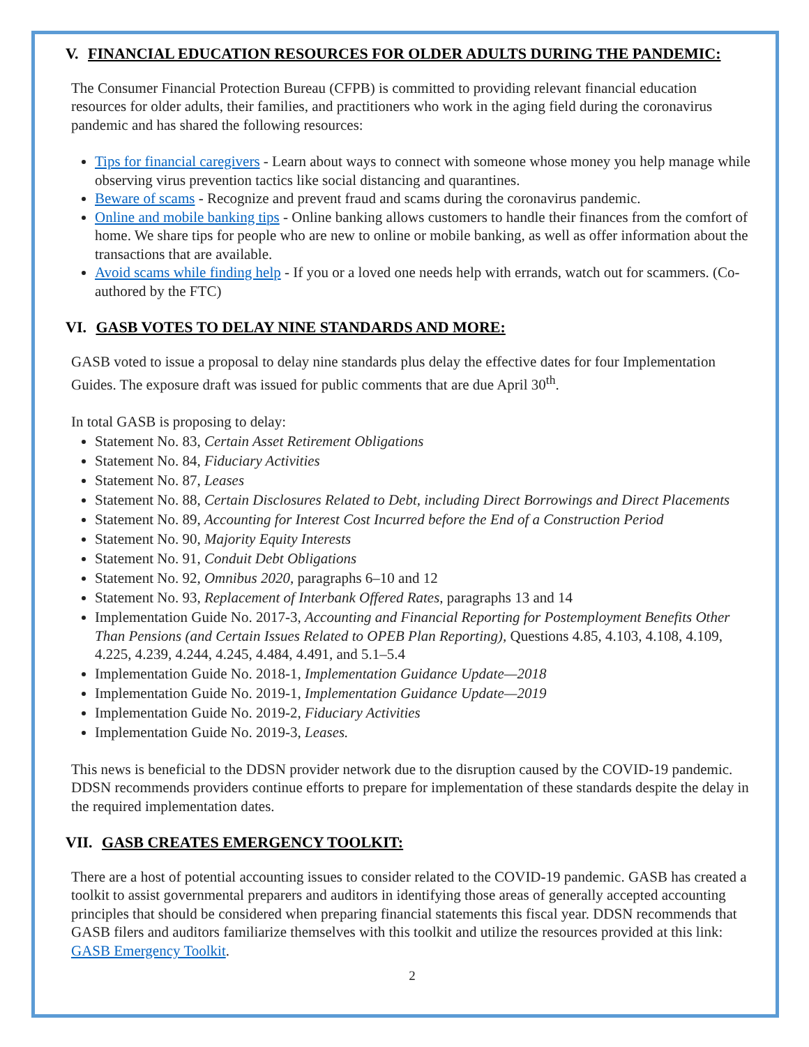V. FINANCIAL EDUCATION RESOURCES FOR OLDER ADULTS DURING THE PANDEMIC:
The Consumer Financial Protection Bureau (CFPB) is committed to providing relevant financial education resources for older adults, their families, and practitioners who work in the aging field during the coronavirus pandemic and has shared the following resources:
Tips for financial caregivers - Learn about ways to connect with someone whose money you help manage while observing virus prevention tactics like social distancing and quarantines.
Beware of scams - Recognize and prevent fraud and scams during the coronavirus pandemic.
Online and mobile banking tips - Online banking allows customers to handle their finances from the comfort of home. We share tips for people who are new to online or mobile banking, as well as offer information about the transactions that are available.
Avoid scams while finding help - If you or a loved one needs help with errands, watch out for scammers. (Co-authored by the FTC)
VI. GASB VOTES TO DELAY NINE STANDARDS AND MORE:
GASB voted to issue a proposal to delay nine standards plus delay the effective dates for four Implementation Guides. The exposure draft was issued for public comments that are due April 30<sup>th</sup>.
In total GASB is proposing to delay:
Statement No. 83, Certain Asset Retirement Obligations
Statement No. 84, Fiduciary Activities
Statement No. 87, Leases
Statement No. 88, Certain Disclosures Related to Debt, including Direct Borrowings and Direct Placements
Statement No. 89, Accounting for Interest Cost Incurred before the End of a Construction Period
Statement No. 90, Majority Equity Interests
Statement No. 91, Conduit Debt Obligations
Statement No. 92, Omnibus 2020, paragraphs 6–10 and 12
Statement No. 93, Replacement of Interbank Offered Rates, paragraphs 13 and 14
Implementation Guide No. 2017-3, Accounting and Financial Reporting for Postemployment Benefits Other Than Pensions (and Certain Issues Related to OPEB Plan Reporting), Questions 4.85, 4.103, 4.108, 4.109, 4.225, 4.239, 4.244, 4.245, 4.484, 4.491, and 5.1–5.4
Implementation Guide No. 2018-1, Implementation Guidance Update—2018
Implementation Guide No. 2019-1, Implementation Guidance Update—2019
Implementation Guide No. 2019-2, Fiduciary Activities
Implementation Guide No. 2019-3, Leases.
This news is beneficial to the DDSN provider network due to the disruption caused by the COVID-19 pandemic. DDSN recommends providers continue efforts to prepare for implementation of these standards despite the delay in the required implementation dates.
VII. GASB CREATES EMERGENCY TOOLKIT:
There are a host of potential accounting issues to consider related to the COVID-19 pandemic. GASB has created a toolkit to assist governmental preparers and auditors in identifying those areas of generally accepted accounting principles that should be considered when preparing financial statements this fiscal year. DDSN recommends that GASB filers and auditors familiarize themselves with this toolkit and utilize the resources provided at this link: GASB Emergency Toolkit.
2